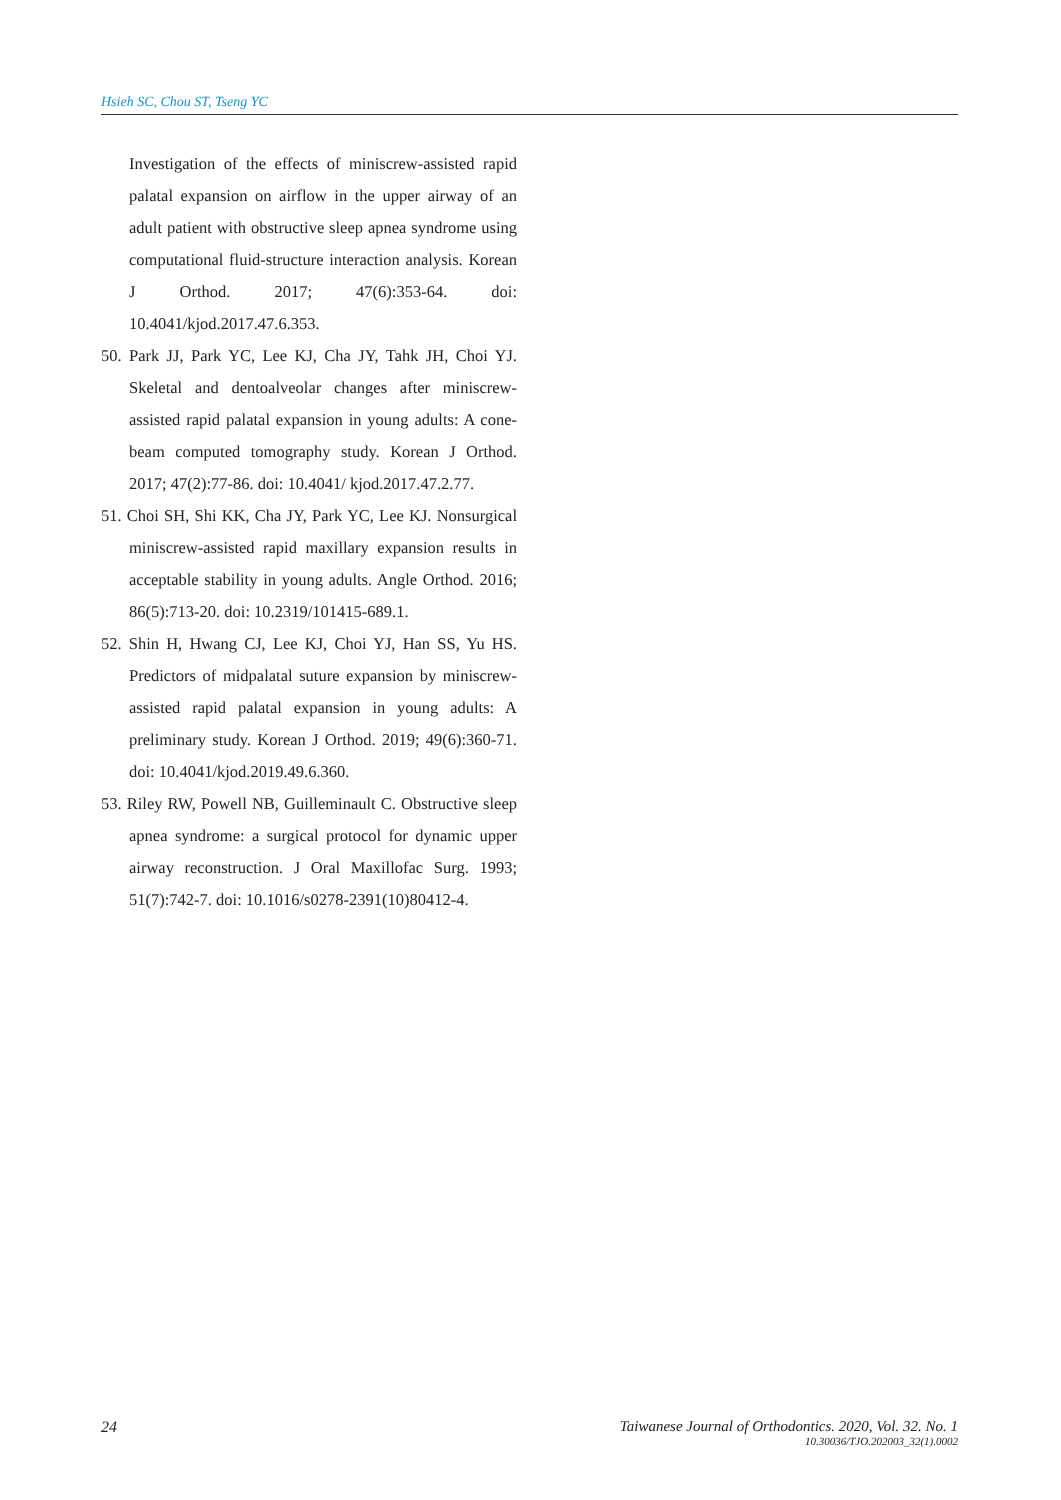Hsieh SC, Chou ST, Tseng YC
Investigation of the effects of miniscrew-assisted rapid palatal expansion on airflow in the upper airway of an adult patient with obstructive sleep apnea syndrome using computational fluid-structure interaction analysis. Korean J Orthod. 2017; 47(6):353-64. doi: 10.4041/kjod.2017.47.6.353.
50. Park JJ, Park YC, Lee KJ, Cha JY, Tahk JH, Choi YJ. Skeletal and dentoalveolar changes after miniscrew-assisted rapid palatal expansion in young adults: A cone-beam computed tomography study. Korean J Orthod. 2017; 47(2):77-86. doi: 10.4041/ kjod.2017.47.2.77.
51. Choi SH, Shi KK, Cha JY, Park YC, Lee KJ. Nonsurgical miniscrew-assisted rapid maxillary expansion results in acceptable stability in young adults. Angle Orthod. 2016; 86(5):713-20. doi: 10.2319/101415-689.1.
52. Shin H, Hwang CJ, Lee KJ, Choi YJ, Han SS, Yu HS. Predictors of midpalatal suture expansion by miniscrew-assisted rapid palatal expansion in young adults: A preliminary study. Korean J Orthod. 2019; 49(6):360-71. doi: 10.4041/kjod.2019.49.6.360.
53. Riley RW, Powell NB, Guilleminault C. Obstructive sleep apnea syndrome: a surgical protocol for dynamic upper airway reconstruction. J Oral Maxillofac Surg. 1993; 51(7):742-7. doi: 10.1016/s0278-2391(10)80412-4.
24 Taiwanese Journal of Orthodontics. 2020, Vol. 32. No. 1
10.30036/TJO.202003_32(1).0002